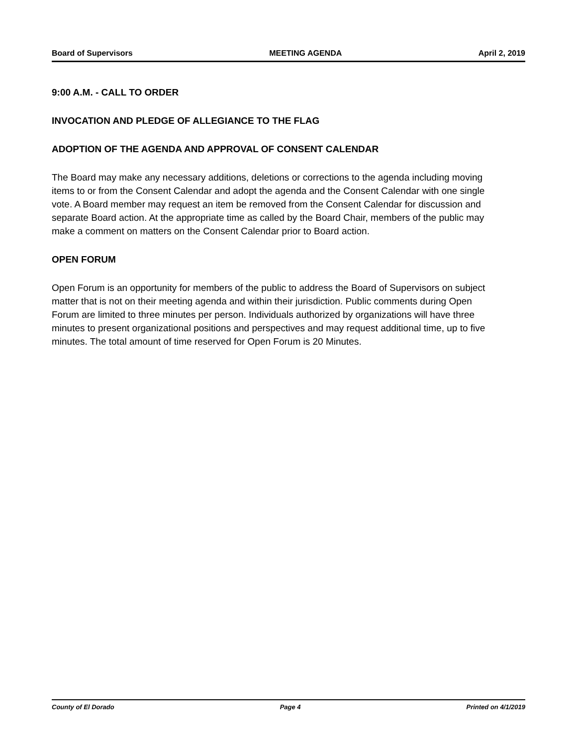Board of Supervisors MEETING AGENDA April 2, 2019
9:00 A.M. - CALL TO ORDER
INVOCATION AND PLEDGE OF ALLEGIANCE TO THE FLAG
ADOPTION OF THE AGENDA AND APPROVAL OF CONSENT CALENDAR
The Board may make any necessary additions, deletions or corrections to the agenda including moving items to or from the Consent Calendar and adopt the agenda and the Consent Calendar with one single vote. A Board member may request an item be removed from the Consent Calendar for discussion and separate Board action. At the appropriate time as called by the Board Chair, members of the public may make a comment on matters on the Consent Calendar prior to Board action.
OPEN FORUM
Open Forum is an opportunity for members of the public to address the Board of Supervisors on subject matter that is not on their meeting agenda and within their jurisdiction. Public comments during Open Forum are limited to three minutes per person. Individuals authorized by organizations will have three minutes to present organizational positions and perspectives and may request additional time, up to five minutes. The total amount of time reserved for Open Forum is 20 Minutes.
County of El Dorado Page 4 Printed on 4/1/2019